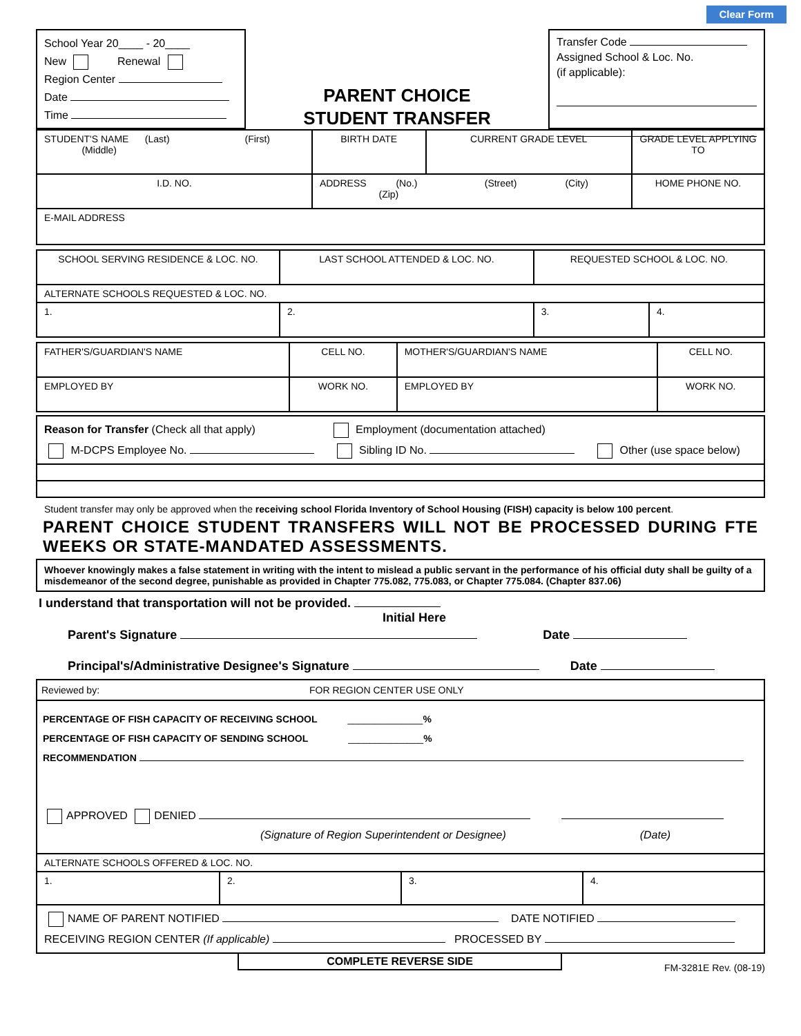Clear Form
School Year 20____ - 20____
New Renewal
Region Center
Date
Time
PARENT CHOICE
STUDENT TRANSFER
Transfer Code
Assigned School & Loc. No.
(if applicable):
| STUDENT'S NAME (Last) (First) (Middle) | | BIRTH DATE | CURRENT GRADE LEVEL | GRADE LEVEL APPLYING TO |
| I.D. NO. | ADDRESS (No.) (Street) (City) (Zip) | | | HOME PHONE NO. |
| E-MAIL ADDRESS | | | | |
| SCHOOL SERVING RESIDENCE & LOC. NO. | LAST SCHOOL ATTENDED & LOC. NO. | REQUESTED SCHOOL & LOC. NO. | |
| ALTERNATE SCHOOLS REQUESTED & LOC. NO. | | | |
| 1. | 2. | 3. | 4. |
| FATHER'S/GUARDIAN'S NAME | CELL NO. | MOTHER'S/GUARDIAN'S NAME | CELL NO. |
| EMPLOYED BY | WORK NO. | EMPLOYED BY | WORK NO. |
| Reason for Transfer (Check all that apply) Employment (documentation attached) M-DCPS Employee No. Sibling ID No. Other (use space below) |
Student transfer may only be approved when the receiving school Florida Inventory of School Housing (FISH) capacity is below 100 percent.
PARENT CHOICE STUDENT TRANSFERS WILL NOT BE PROCESSED DURING FTE WEEKS OR STATE-MANDATED ASSESSMENTS.
Whoever knowingly makes a false statement in writing with the intent to mislead a public servant in the performance of his official duty shall be guilty of a misdemeanor of the second degree, punishable as provided in Chapter 775.082, 775.083, or Chapter 775.084. (Chapter 837.06)
I understand that transportation will not be provided.
Initial Here
Parent's Signature Date
Principal's/Administrative Designee's Signature Date
| Reviewed by: FOR REGION CENTER USE ONLY |
| PERCENTAGE OF FISH CAPACITY OF RECEIVING SCHOOL ______________ % PERCENTAGE OF FISH CAPACITY OF SENDING SCHOOL ______________ % RECOMMENDATION APPROVED DENIED (Signature of Region Superintendent or Designee) (Date) |
| ALTERNATE SCHOOLS OFFERED & LOC. NO. | | | |
| 1. | 2. | 3. | 4. |
| NAME OF PARENT NOTIFIED DATE NOTIFIED RECEIVING REGION CENTER (If applicable) PROCESSED BY | | | |
COMPLETE REVERSE SIDE
FM-3281E Rev. (08-19)